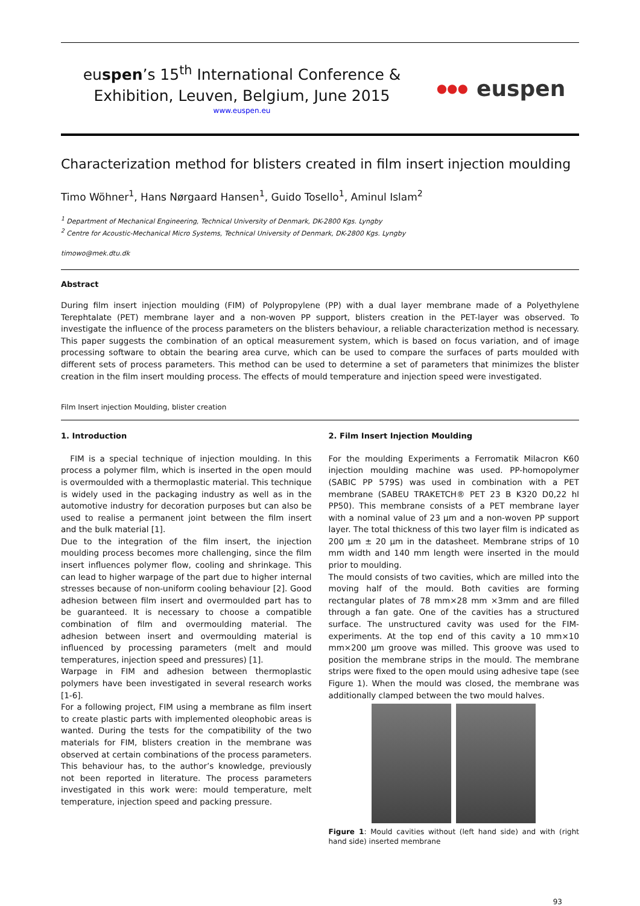euspen’s 15<sup>th</sup> International Conference &
Exhibition, Leuven, Belgium, June 2015
www.euspen.eu
●●● euspen
Characterization method for blisters created in film insert injection moulding
Timo Wöhner<sup>1</sup>, Hans Nørgaard Hansen<sup>1</sup>, Guido Tosello<sup>1</sup>, Aminul Islam<sup>2</sup>
<sup>1</sup> Department of Mechanical Engineering, Technical University of Denmark, DK-2800 Kgs. Lyngby
<sup>2</sup> Centre for Acoustic-Mechanical Micro Systems, Technical University of Denmark, DK-2800 Kgs. Lyngby
timowo@mek.dtu.dk
Abstract
During film insert injection moulding (FIM) of Polypropylene (PP) with a dual layer membrane made of a Polyethylene Terephtalate (PET) membrane layer and a non-woven PP support, blisters creation in the PET-layer was observed. To investigate the influence of the process parameters on the blisters behaviour, a reliable characterization method is necessary. This paper suggests the combination of an optical measurement system, which is based on focus variation, and of image processing software to obtain the bearing area curve, which can be used to compare the surfaces of parts moulded with different sets of process parameters. This method can be used to determine a set of parameters that minimizes the blister creation in the film insert moulding process. The effects of mould temperature and injection speed were investigated.
Film Insert injection Moulding, blister creation
1. Introduction
FIM is a special technique of injection moulding. In this process a polymer film, which is inserted in the open mould is overmoulded with a thermoplastic material. This technique is widely used in the packaging industry as well as in the automotive industry for decoration purposes but can also be used to realise a permanent joint between the film insert and the bulk material [1].
Due to the integration of the film insert, the injection moulding process becomes more challenging, since the film insert influences polymer flow, cooling and shrinkage. This can lead to higher warpage of the part due to higher internal stresses because of non-uniform cooling behaviour [2]. Good adhesion between film insert and overmoulded part has to be guaranteed. It is necessary to choose a compatible combination of film and overmoulding material. The adhesion between insert and overmoulding material is influenced by processing parameters (melt and mould temperatures, injection speed and pressures) [1].
Warpage in FIM and adhesion between thermoplastic polymers have been investigated in several research works [1-6].
For a following project, FIM using a membrane as film insert to create plastic parts with implemented oleophobic areas is wanted. During the tests for the compatibility of the two materials for FIM, blisters creation in the membrane was observed at certain combinations of the process parameters. This behaviour has, to the author’s knowledge, previously not been reported in literature. The process parameters investigated in this work were: mould temperature, melt temperature, injection speed and packing pressure.
2. Film Insert Injection Moulding
For the moulding Experiments a Ferromatik Milacron K60 injection moulding machine was used. PP-homopolymer (SABIC PP 579S) was used in combination with a PET membrane (SABEU TRAKETCH® PET 23 B K320 D0,22 hl PP50). This membrane consists of a PET membrane layer with a nominal value of 23 µm and a non-woven PP support layer. The total thickness of this two layer film is indicated as 200 µm ± 20 µm in the datasheet. Membrane strips of 10 mm width and 140 mm length were inserted in the mould prior to moulding.
The mould consists of two cavities, which are milled into the moving half of the mould. Both cavities are forming rectangular plates of 78 mm×28 mm ×3mm and are filled through a fan gate. One of the cavities has a structured surface. The unstructured cavity was used for the FIM-experiments. At the top end of this cavity a 10 mm×10 mm×200 µm groove was milled. This groove was used to position the membrane strips in the mould. The membrane strips were fixed to the open mould using adhesive tape (see Figure 1). When the mould was closed, the membrane was additionally clamped between the two mould halves.
Figure 1: Mould cavities without (left hand side) and with (right hand side) inserted membrane
93